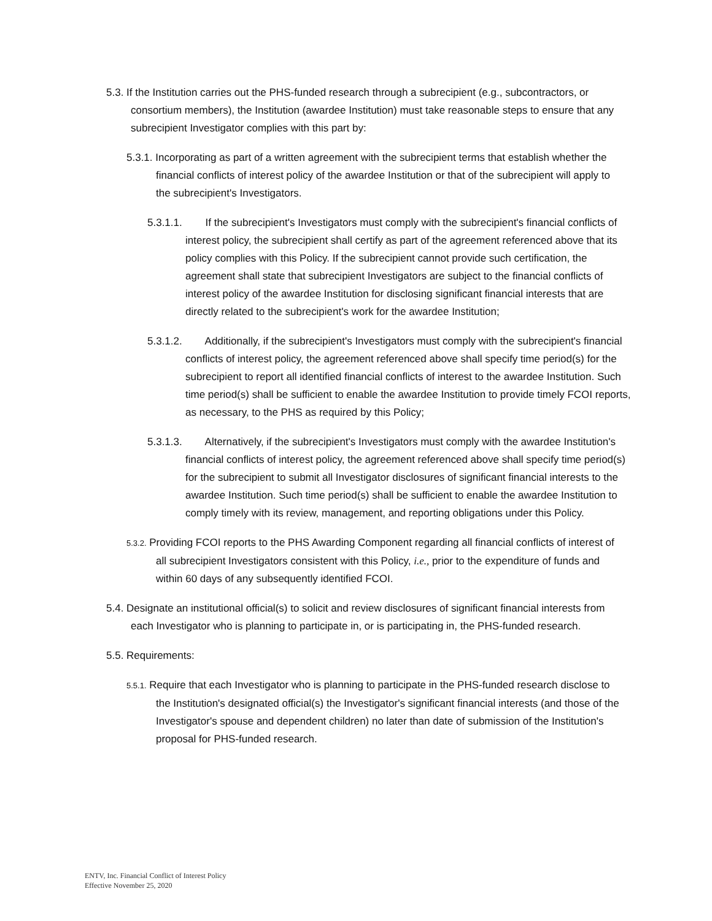5.3. If the Institution carries out the PHS-funded research through a subrecipient (e.g., subcontractors, or consortium members), the Institution (awardee Institution) must take reasonable steps to ensure that any subrecipient Investigator complies with this part by:
5.3.1. Incorporating as part of a written agreement with the subrecipient terms that establish whether the financial conflicts of interest policy of the awardee Institution or that of the subrecipient will apply to the subrecipient's Investigators.
5.3.1.1. If the subrecipient's Investigators must comply with the subrecipient's financial conflicts of interest policy, the subrecipient shall certify as part of the agreement referenced above that its policy complies with this Policy. If the subrecipient cannot provide such certification, the agreement shall state that subrecipient Investigators are subject to the financial conflicts of interest policy of the awardee Institution for disclosing significant financial interests that are directly related to the subrecipient's work for the awardee Institution;
5.3.1.2. Additionally, if the subrecipient's Investigators must comply with the subrecipient's financial conflicts of interest policy, the agreement referenced above shall specify time period(s) for the subrecipient to report all identified financial conflicts of interest to the awardee Institution. Such time period(s) shall be sufficient to enable the awardee Institution to provide timely FCOI reports, as necessary, to the PHS as required by this Policy;
5.3.1.3. Alternatively, if the subrecipient's Investigators must comply with the awardee Institution's financial conflicts of interest policy, the agreement referenced above shall specify time period(s) for the subrecipient to submit all Investigator disclosures of significant financial interests to the awardee Institution. Such time period(s) shall be sufficient to enable the awardee Institution to comply timely with its review, management, and reporting obligations under this Policy.
5.3.2. Providing FCOI reports to the PHS Awarding Component regarding all financial conflicts of interest of all subrecipient Investigators consistent with this Policy, i.e., prior to the expenditure of funds and within 60 days of any subsequently identified FCOI.
5.4. Designate an institutional official(s) to solicit and review disclosures of significant financial interests from each Investigator who is planning to participate in, or is participating in, the PHS-funded research.
5.5. Requirements:
5.5.1. Require that each Investigator who is planning to participate in the PHS-funded research disclose to the Institution's designated official(s) the Investigator's significant financial interests (and those of the Investigator's spouse and dependent children) no later than date of submission of the Institution's proposal for PHS-funded research.
ENTV, Inc. Financial Conflict of Interest Policy
Effective November 25, 2020